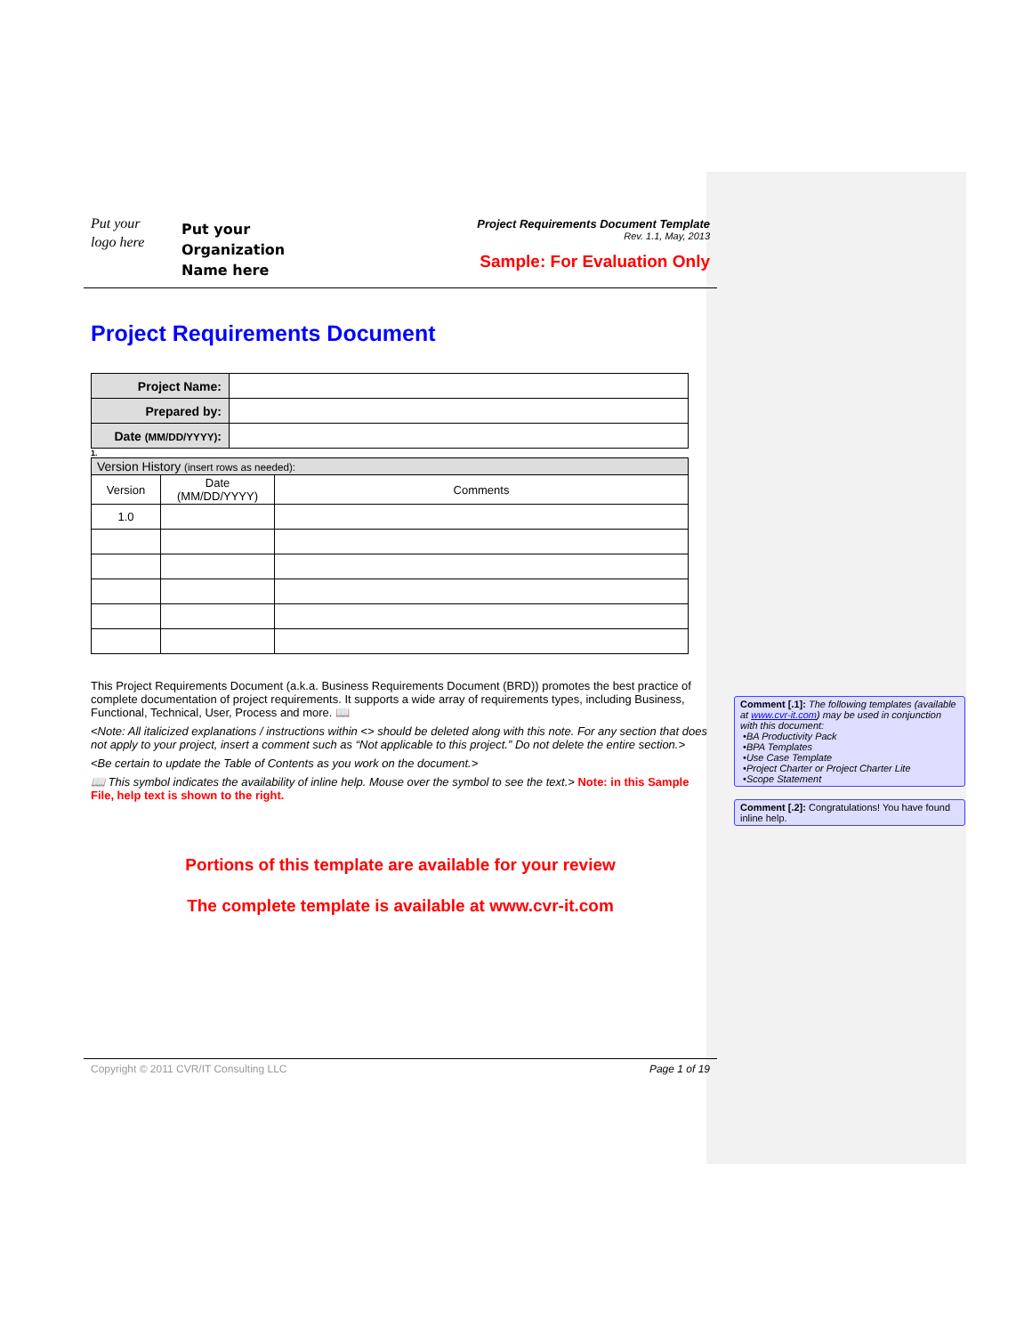Put your
logo here
Put your
Organization
Name here
Project Requirements Document Template
Rev. 1.1, May, 2013
Sample: For Evaluation Only
Project Requirements Document
| Project Name: | |
| Prepared by: | |
| Date (MM/DD/YYYY) : | |
1.
| Version History (insert rows as needed): | | |
| Version | Date (MM/DD/YYYY) | Comments |
| 1.0 | | |
This Project Requirements Document (a.k.a. Business Requirements Document (BRD)) promotes the best practice of complete documentation of project requirements. It supports a wide array of requirements types, including Business, Functional, Technical, User, Process and more. 📖
<Note: All italicized explanations / instructions within <> should be deleted along with this note. For any section that does not apply to your project, insert a comment such as “Not applicable to this project.” Do not delete the entire section.>
<Be certain to update the Table of Contents as you work on the document.>
📖 This symbol indicates the availability of inline help. Mouse over the symbol to see the text.> Note: in this Sample File, help text is shown to the right.
Portions of this template are available for your review
The complete template is available at www.cvr-it.com
Copyright © 2011 CVR/IT Consulting LLC Page 1 of 19
Comment [.1]: The following templates (available at www.cvr-it.com) may be used in conjunction with this document:
•BA Productivity Pack
•BPA Templates
•Use Case Template
•Project Charter or Project Charter Lite
•Scope Statement
Comment [.2]: Congratulations! You have found inline help.